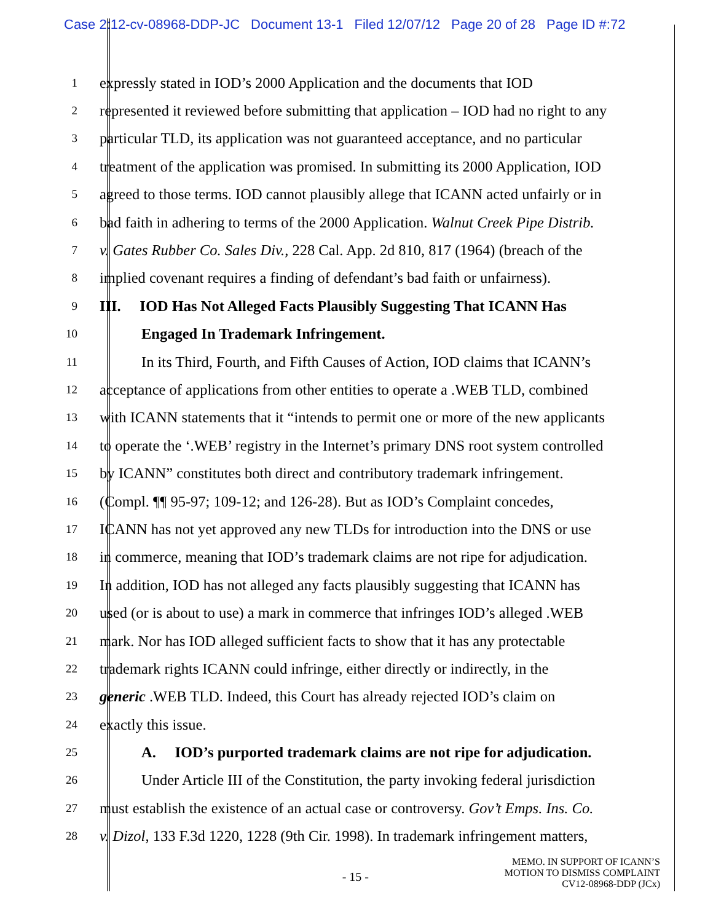Case 2:12-cv-08968-DDP-JC Document 13-1 Filed 12/07/12 Page 20 of 28 Page ID #:72
1
expressly stated in IOD’s 2000 Application and the documents that IOD
2
represented it reviewed before submitting that application – IOD had no right to any
3
particular TLD, its application was not guaranteed acceptance, and no particular
4
treatment of the application was promised. In submitting its 2000 Application, IOD
5
agreed to those terms. IOD cannot plausibly allege that ICANN acted unfairly or in
6
bad faith in adhering to terms of the 2000 Application. Walnut Creek Pipe Distrib.
7
v. Gates Rubber Co. Sales Div., 228 Cal. App. 2d 810, 817 (1964) (breach of the
8
implied covenant requires a finding of defendant’s bad faith or unfairness).
9
III. IOD Has Not Alleged Facts Plausibly Suggesting That ICANN Has
10
Engaged In Trademark Infringement.
11
In its Third, Fourth, and Fifth Causes of Action, IOD claims that ICANN’s
12
acceptance of applications from other entities to operate a .WEB TLD, combined
13
with ICANN statements that it “intends to permit one or more of the new applicants
14
to operate the ‘.WEB’ registry in the Internet’s primary DNS root system controlled
15
by ICANN” constitutes both direct and contributory trademark infringement.
16
(Compl. ¶¶ 95-97; 109-12; and 126-28). But as IOD’s Complaint concedes,
17
ICANN has not yet approved any new TLDs for introduction into the DNS or use
18
in commerce, meaning that IOD’s trademark claims are not ripe for adjudication.
19
In addition, IOD has not alleged any facts plausibly suggesting that ICANN has
20
used (or is about to use) a mark in commerce that infringes IOD’s alleged .WEB
21
mark. Nor has IOD alleged sufficient facts to show that it has any protectable
22
trademark rights ICANN could infringe, either directly or indirectly, in the
23
generic .WEB TLD. Indeed, this Court has already rejected IOD’s claim on
24
exactly this issue.
25
A. IOD’s purported trademark claims are not ripe for adjudication.
26
Under Article III of the Constitution, the party invoking federal jurisdiction
27
must establish the existence of an actual case or controversy. Gov’t Emps. Ins. Co.
28
v. Dizol, 133 F.3d 1220, 1228 (9th Cir. 1998). In trademark infringement matters,
- 15 -
MEMO. IN SUPPORT OF ICANN’S
MOTION TO DISMISS COMPLAINT
CV12-08968-DDP (JCx)